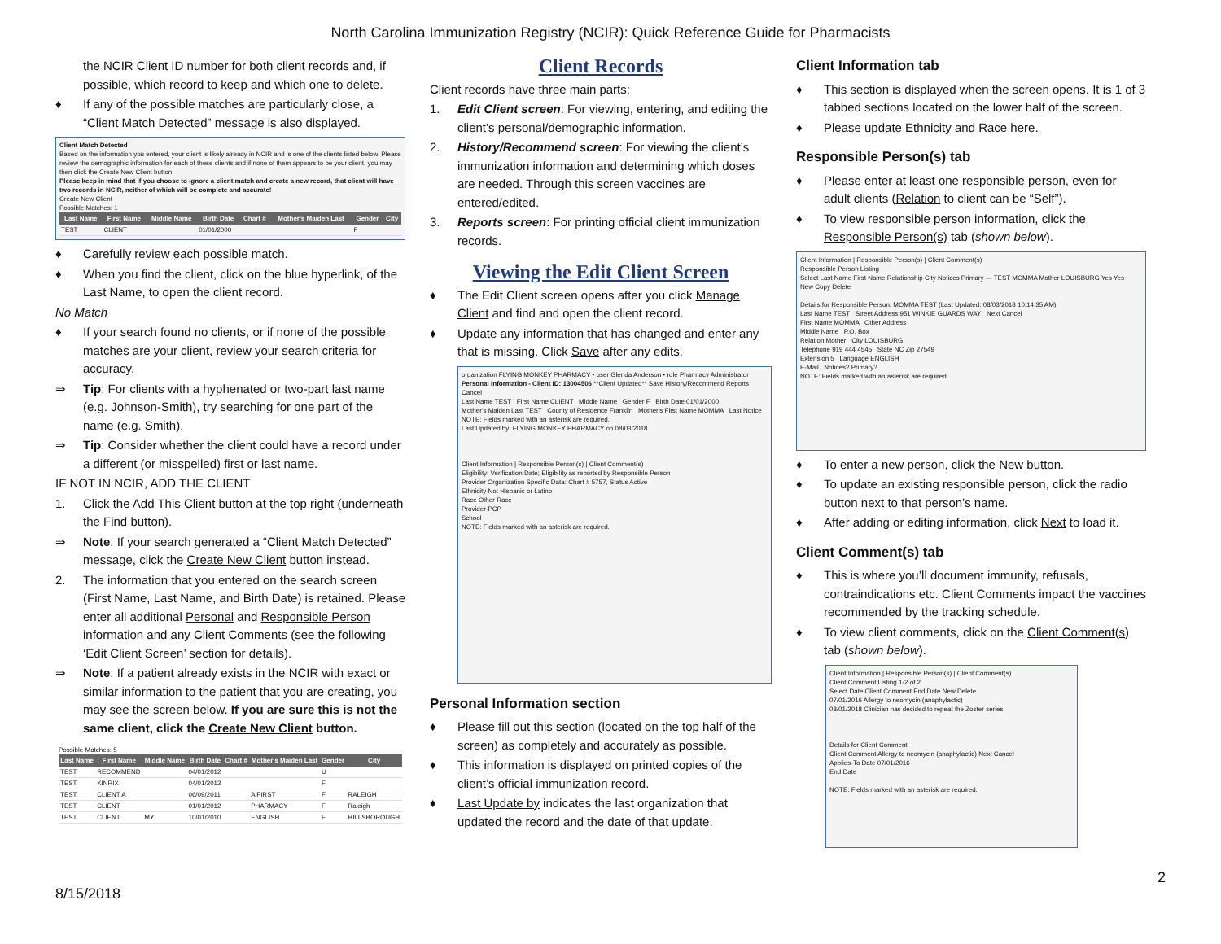North Carolina Immunization Registry (NCIR): Quick Reference Guide for Pharmacists
the NCIR Client ID number for both client records and, if possible, which record to keep and which one to delete.
♦ If any of the possible matches are particularly close, a “Client Match Detected” message is also displayed.
Client Match Detected
Based on the information you entered, your client is likely already in NCIR and is one of the clients listed below. Please review the demographic information for each of these clients and if none of them appears to be your client, you may then click the Create New Client button.
Please keep in mind that if you choose to ignore a client match and create a new record, that client will have two records in NCIR, neither of which will be complete and accurate!
Create New Client
Possible Matches: 1
| Last Name | First Name | Middle Name | Birth Date | Chart # | Mother's Maiden Last | Gender | City |
| --- | --- | --- | --- | --- | --- | --- | --- |
| TEST | CLIENT | | 01/01/2000 | | | F | |
♦ Carefully review each possible match.
♦ When you find the client, click on the blue hyperlink, of the Last Name, to open the client record.
No Match
♦ If your search found no clients, or if none of the possible matches are your client, review your search criteria for accuracy.
⇒ Tip: For clients with a hyphenated or two-part last name (e.g. Johnson-Smith), try searching for one part of the name (e.g. Smith).
⇒ Tip: Consider whether the client could have a record under a different (or misspelled) first or last name.
IF NOT IN NCIR, ADD THE CLIENT
1. Click the Add This Client button at the top right (underneath the Find button).
⇒ Note: If your search generated a “Client Match Detected” message, click the Create New Client button instead.
2. The information that you entered on the search screen (First Name, Last Name, and Birth Date) is retained. Please enter all additional Personal and Responsible Person information and any Client Comments (see the following ‘Edit Client Screen’ section for details).
⇒ Note: If a patient already exists in the NCIR with exact or similar information to the patient that you are creating, you may see the screen below. If you are sure this is not the same client, click the Create New Client button.
Possible Matches: 5
| Last Name | First Name | Middle Name | Birth Date | Chart # | Mother's Maiden Last | Gender | City |
| --- | --- | --- | --- | --- | --- | --- | --- |
| TEST | RECOMMEND | | 04/01/2012 | | | U | |
| TEST | KINRIX | | 04/01/2012 | | | F | |
| TEST | CLIENT A | | 06/09/2011 | | A FIRST | F | RALEIGH |
| TEST | CLIENT | | 01/01/2012 | | PHARMACY | F | Raleigh |
| TEST | CLIENT | MY | 10/01/2010 | | ENGLISH | F | HILLSBOROUGH |
Client Records
Client records have three main parts:
1. Edit Client screen: For viewing, entering, and editing the client’s personal/demographic information.
2. History/Recommend screen: For viewing the client’s immunization information and determining which doses are needed. Through this screen vaccines are entered/edited.
3. Reports screen: For printing official client immunization records.
Viewing the Edit Client Screen
♦ The Edit Client screen opens after you click Manage Client and find and open the client record.
♦ Update any information that has changed and enter any that is missing. Click Save after any edits.
organization FLYING MONKEY PHARMACY • user Glenda Anderson • role Pharmacy Administrator
Personal Information - Client ID: 13004506 **Client Updated** Save History/Recommend Reports Cancel
Last Name TEST First Name CLIENT Middle Name Gender F Birth Date 01/01/2000
Mother's Maiden Last TEST County of Residence Franklin Mother's First Name MOMMA Last Notice
NOTE: Fields marked with an asterisk are required.
Last Updated by: FLYING MONKEY PHARMACY on 08/03/2018
Client Information | Responsible Person(s) | Client Comment(s)
Eligibility: Verification Date; Eligibility as reported by Responsible Person
Provider Organization Specific Data: Chart # 5757, Status Active
Ethnicity Not Hispanic or Latino
Race Other Race
Provider-PCP
School
NOTE: Fields marked with an asterisk are required.
Personal Information section
♦ Please fill out this section (located on the top half of the screen) as completely and accurately as possible.
♦ This information is displayed on printed copies of the client’s official immunization record.
♦ Last Update by indicates the last organization that updated the record and the date of that update.
Client Information tab
♦ This section is displayed when the screen opens. It is 1 of 3 tabbed sections located on the lower half of the screen.
♦ Please update Ethnicity and Race here.
Responsible Person(s) tab
♦ Please enter at least one responsible person, even for adult clients (Relation to client can be “Self”).
♦ To view responsible person information, click the Responsible Person(s) tab (shown below).
Client Information | Responsible Person(s) | Client Comment(s)
Responsible Person Listing
Select Last Name First Name Relationship City Notices Primary — TEST MOMMA Mother LOUISBURG Yes Yes New Copy Delete
Details for Responsible Person: MOMMA TEST (Last Updated: 08/03/2018 10:14:35 AM)
Last Name TEST Street Address 951 WINKIE GUARDS WAY Next Cancel
First Name MOMMA Other Address
Middle Name P.O. Box
Relation Mother City LOUISBURG
Telephone 919 444 4545 State NC Zip 27549
Extension 5 Language ENGLISH
E-Mail Notices? Primary?
NOTE: Fields marked with an asterisk are required.
♦ To enter a new person, click the New button.
♦ To update an existing responsible person, click the radio button next to that person’s name.
♦ After adding or editing information, click Next to load it.
Client Comment(s) tab
♦ This is where you’ll document immunity, refusals, contraindications etc. Client Comments impact the vaccines recommended by the tracking schedule.
♦ To view client comments, click on the Client Comment(s) tab (shown below).
Client Information | Responsible Person(s) | Client Comment(s)
Client Comment Listing 1-2 of 2
Select Date Client Comment End Date New Delete
07/01/2016 Allergy to neomycin (anaphylactic)
08/01/2018 Clinician has decided to repeat the Zoster series
Details for Client Comment
Client Comment Allergy to neomycin (anaphylactic) Next Cancel
Applies-To Date 07/01/2016
End Date
NOTE: Fields marked with an asterisk are required.
8/15/2018 2